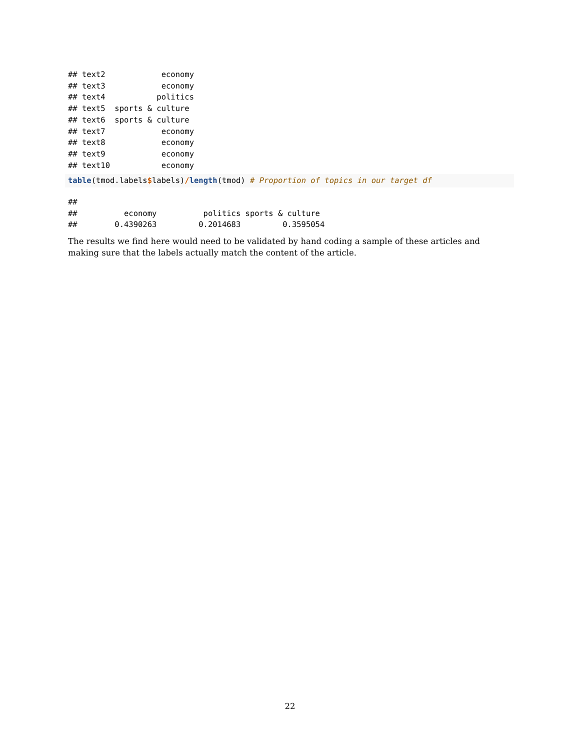## text2            economy
## text3            economy
## text4           politics
## text5  sports & culture
## text6  sports & culture
## text7            economy
## text8            economy
## text9            economy
## text10           economy
table(tmod.labels$labels)/length(tmod) # Proportion of topics in our target df
## 
##          economy          politics sports & culture 
##        0.4390263         0.2014683         0.3595054 
The results we find here would need to be validated by hand coding a sample of these articles and making sure that the labels actually match the content of the article.
22